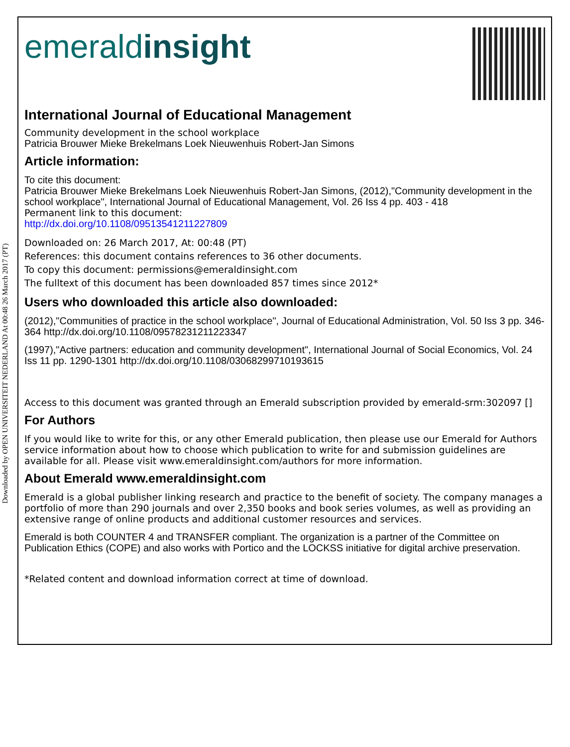Downloaded by OPEN UNIVERSITEIT NEDERLAND At 00:48 26 March 2017 (PT)
emeraldinsight
International Journal of Educational Management
Community development in the school workplace
Patricia Brouwer Mieke Brekelmans Loek Nieuwenhuis Robert-Jan Simons
Article information:
To cite this document:
Patricia Brouwer Mieke Brekelmans Loek Nieuwenhuis Robert-Jan Simons, (2012),"Community development in the school workplace", International Journal of Educational Management, Vol. 26 Iss 4 pp. 403 - 418
Permanent link to this document:
http://dx.doi.org/10.1108/09513541211227809
Downloaded on: 26 March 2017, At: 00:48 (PT)
References: this document contains references to 36 other documents.
To copy this document: permissions@emeraldinsight.com
The fulltext of this document has been downloaded 857 times since 2012*
Users who downloaded this article also downloaded:
(2012),"Communities of practice in the school workplace", Journal of Educational Administration, Vol. 50 Iss 3 pp. 346-364 http://dx.doi.org/10.1108/09578231211223347
(1997),"Active partners: education and community development", International Journal of Social Economics, Vol. 24 Iss 11 pp. 1290-1301 http://dx.doi.org/10.1108/03068299710193615
Access to this document was granted through an Emerald subscription provided by emerald-srm:302097 []
For Authors
If you would like to write for this, or any other Emerald publication, then please use our Emerald for Authors service information about how to choose which publication to write for and submission guidelines are available for all. Please visit www.emeraldinsight.com/authors for more information.
About Emerald www.emeraldinsight.com
Emerald is a global publisher linking research and practice to the benefit of society. The company manages a portfolio of more than 290 journals and over 2,350 books and book series volumes, as well as providing an extensive range of online products and additional customer resources and services.
Emerald is both COUNTER 4 and TRANSFER compliant. The organization is a partner of the Committee on Publication Ethics (COPE) and also works with Portico and the LOCKSS initiative for digital archive preservation.
*Related content and download information correct at time of download.